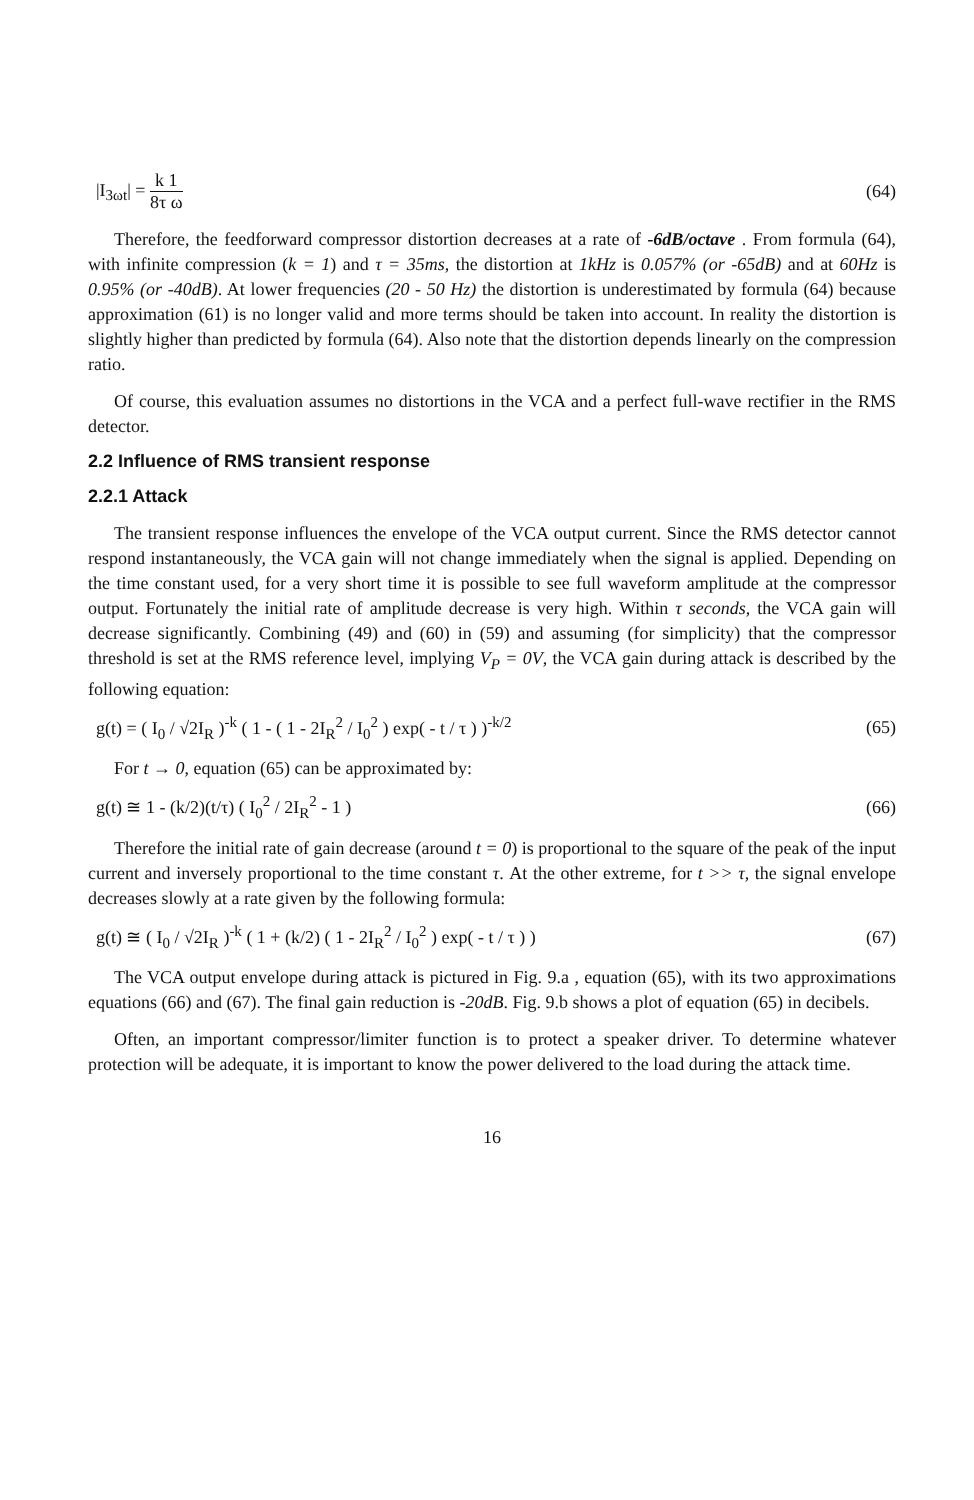|I<sub>3ωt</sub>| = k 1 8τ ω (64)
Therefore, the feedforward compressor distortion decreases at a rate of -6dB/octave . From formula (64), with infinite compression (k = 1) and τ = 35ms, the distortion at 1kHz is 0.057% (or -65dB) and at 60Hz is 0.95% (or -40dB). At lower frequencies (20 - 50 Hz) the distortion is underestimated by formula (64) because approximation (61) is no longer valid and more terms should be taken into account. In reality the distortion is slightly higher than predicted by formula (64). Also note that the distortion depends linearly on the compression ratio.
Of course, this evaluation assumes no distortions in the VCA and a perfect full-wave rectifier in the RMS detector.
2.2 Influence of RMS transient response
2.2.1 Attack
The transient response influences the envelope of the VCA output current. Since the RMS detector cannot respond instantaneously, the VCA gain will not change immediately when the signal is applied. Depending on the time constant used, for a very short time it is possible to see full waveform amplitude at the compressor output. Fortunately the initial rate of amplitude decrease is very high. Within τ seconds, the VCA gain will decrease significantly. Combining (49) and (60) in (59) and assuming (for simplicity) that the compressor threshold is set at the RMS reference level, implying V<sub>P</sub> = 0V, the VCA gain during attack is described by the following equation:
g(t) = ( I<sub>0</sub> / √2I<sub>R</sub> )<sup>-k</sup> ( 1 - ( 1 - 2I<sub>R</sub><sup>2</sup> / I<sub>0</sub><sup>2</sup> ) exp( - t / τ ) )<sup>-k/2</sup>
(65)
For t → 0, equation (65) can be approximated by:
g(t) ≅ 1 - (k/2)(t/τ) ( I<sub>0</sub><sup>2</sup> / 2I<sub>R</sub><sup>2</sup> - 1 )
(66)
Therefore the initial rate of gain decrease (around t = 0) is proportional to the square of the peak of the input current and inversely proportional to the time constant τ. At the other extreme, for t >> τ, the signal envelope decreases slowly at a rate given by the following formula:
g(t) ≅ ( I<sub>0</sub> / √2I<sub>R</sub> )<sup>-k</sup> ( 1 + (k/2) ( 1 - 2I<sub>R</sub><sup>2</sup> / I<sub>0</sub><sup>2</sup> ) exp( - t / τ ) )
(67)
The VCA output envelope during attack is pictured in Fig. 9.a , equation (65), with its two approximations equations (66) and (67). The final gain reduction is -20dB. Fig. 9.b shows a plot of equation (65) in decibels.
Often, an important compressor/limiter function is to protect a speaker driver. To determine whatever protection will be adequate, it is important to know the power delivered to the load during the attack time.
16